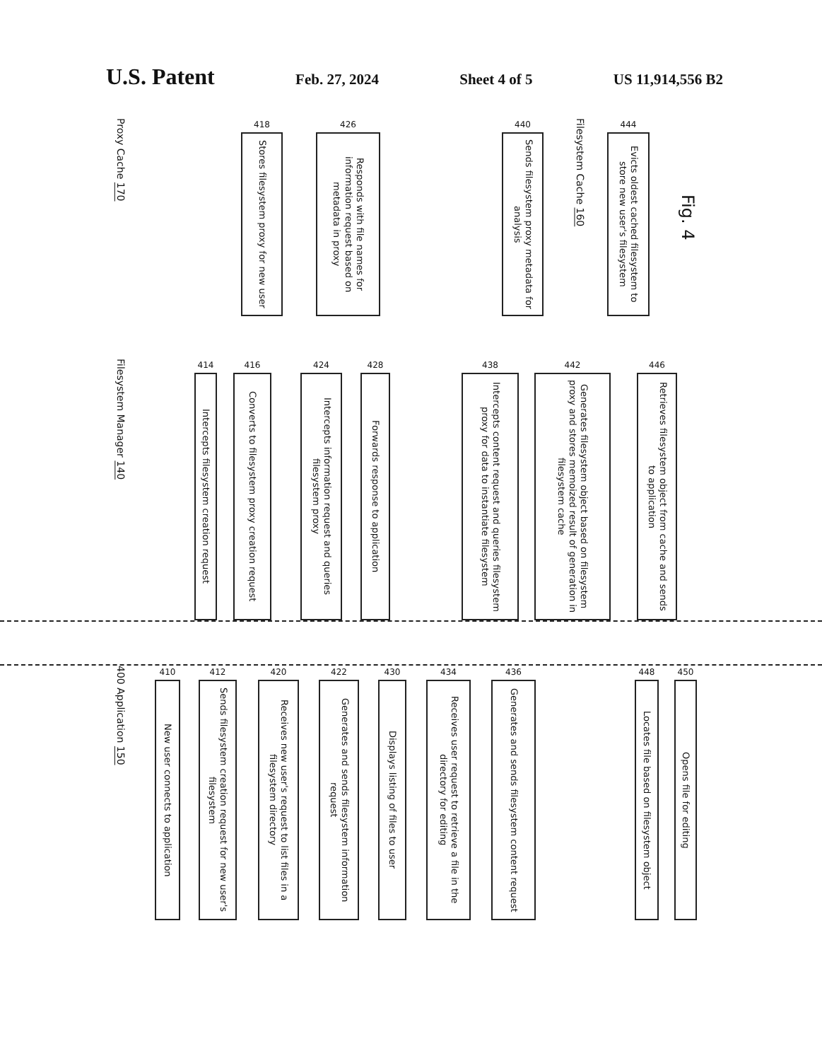U.S. Patent Feb. 27, 2024 Sheet 4 of 5 US 11,914,556 B2
400 Application 150
410
New user connects to application
412
Sends filesystem creation request for new user's filesystem
420
Receives new user's request to list files in a filesystem directory
422
Generates and sends filesystem information request
430
Displays listing of files to user
434
Receives user request to retrieve a file in the directory for editing
436
Generates and sends filesystem content request
448
Locates file based on filesystem object
450
Opens file for editing
Filesystem Manager 140
414
Intercepts filesystem creation request
416
Converts to filesystem proxy creation request
424
Intercepts information request and queries filesystem proxy
428
Forwards response to application
438
Intercepts content request and queries filesystem proxy for data to instantiate filesystem
442
Generates filesystem object based on filesystem proxy and stores memoized result of generation in filesystem cache
446
Retrieves filesystem object from cache and sends to application
Proxy Cache 170
418
Stores filesystem proxy for new user
426
Responds with file names for information request based on metadata in proxy
440
Sends filesystem proxy metadata for analysis
Filesystem Cache 160
444
Evicts oldest cached filesystem to store new user's filesystem
Fig. 4